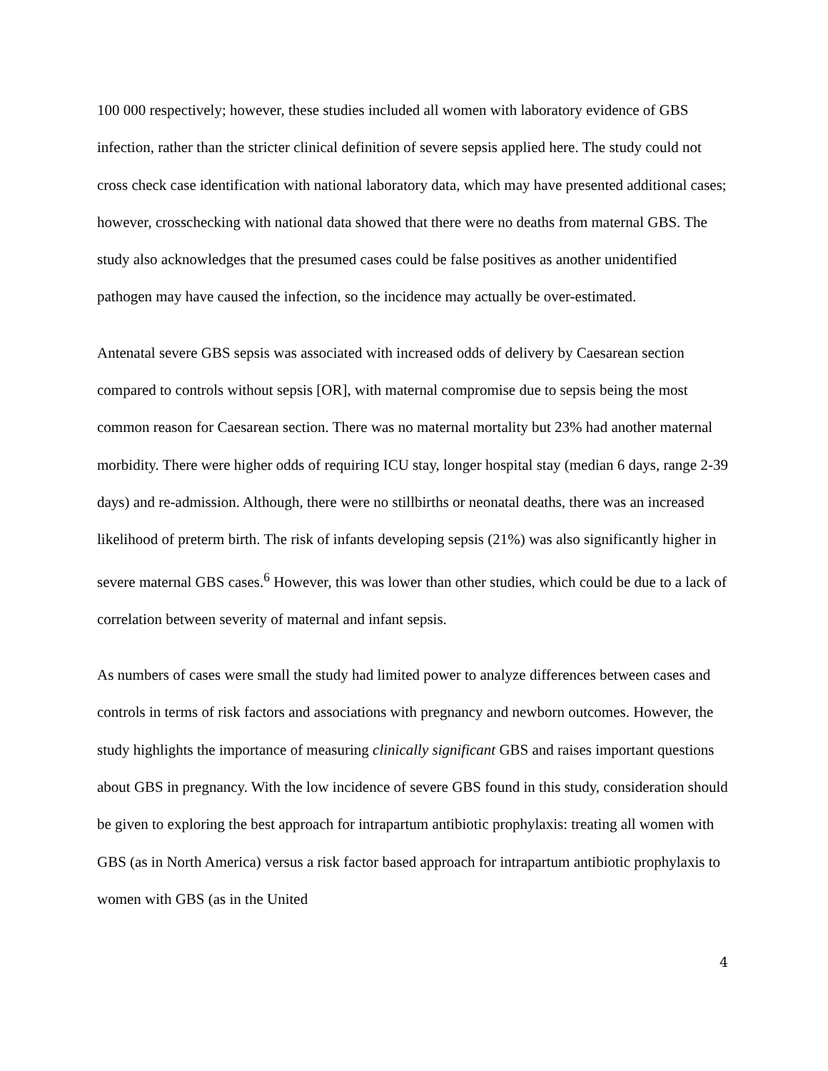100 000 respectively; however, these studies included all women with laboratory evidence of GBS infection, rather than the stricter clinical definition of severe sepsis applied here. The study could not cross check case identification with national laboratory data, which may have presented additional cases; however, crosschecking with national data showed that there were no deaths from maternal GBS. The study also acknowledges that the presumed cases could be false positives as another unidentified pathogen may have caused the infection, so the incidence may actually be over-estimated.
Antenatal severe GBS sepsis was associated with increased odds of delivery by Caesarean section compared to controls without sepsis [OR], with maternal compromise due to sepsis being the most common reason for Caesarean section. There was no maternal mortality but 23% had another maternal morbidity. There were higher odds of requiring ICU stay, longer hospital stay (median 6 days, range 2-39 days) and re-admission. Although, there were no stillbirths or neonatal deaths, there was an increased likelihood of preterm birth. The risk of infants developing sepsis (21%) was also significantly higher in severe maternal GBS cases.<sup>6</sup> However, this was lower than other studies, which could be due to a lack of correlation between severity of maternal and infant sepsis.
As numbers of cases were small the study had limited power to analyze differences between cases and controls in terms of risk factors and associations with pregnancy and newborn outcomes. However, the study highlights the importance of measuring clinically significant GBS and raises important questions about GBS in pregnancy. With the low incidence of severe GBS found in this study, consideration should be given to exploring the best approach for intrapartum antibiotic prophylaxis: treating all women with GBS (as in North America) versus a risk factor based approach for intrapartum antibiotic prophylaxis to women with GBS (as in the United
4